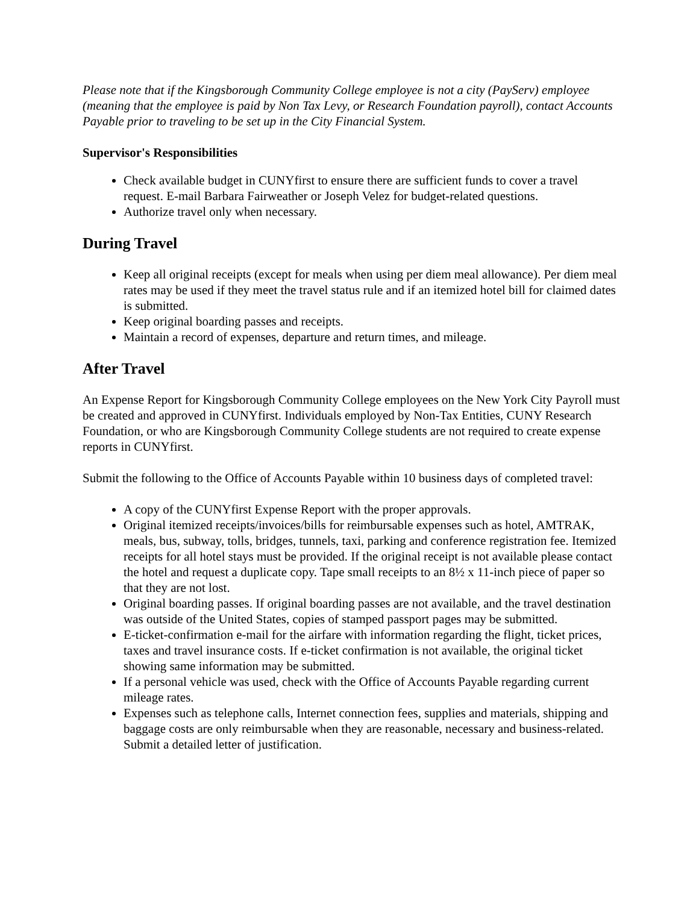Please note that if the Kingsborough Community College employee is not a city (PayServ) employee (meaning that the employee is paid by Non Tax Levy, or Research Foundation payroll), contact Accounts Payable prior to traveling to be set up in the City Financial System.
Supervisor's Responsibilities
Check available budget in CUNYfirst to ensure there are sufficient funds to cover a travel request. E-mail Barbara Fairweather or Joseph Velez for budget-related questions.
Authorize travel only when necessary.
During Travel
Keep all original receipts (except for meals when using per diem meal allowance). Per diem meal rates may be used if they meet the travel status rule and if an itemized hotel bill for claimed dates is submitted.
Keep original boarding passes and receipts.
Maintain a record of expenses, departure and return times, and mileage.
After Travel
An Expense Report for Kingsborough Community College employees on the New York City Payroll must be created and approved in CUNYfirst. Individuals employed by Non-Tax Entities, CUNY Research Foundation, or who are Kingsborough Community College students are not required to create expense reports in CUNYfirst.
Submit the following to the Office of Accounts Payable within 10 business days of completed travel:
A copy of the CUNYfirst Expense Report with the proper approvals.
Original itemized receipts/invoices/bills for reimbursable expenses such as hotel, AMTRAK, meals, bus, subway, tolls, bridges, tunnels, taxi, parking and conference registration fee. Itemized receipts for all hotel stays must be provided. If the original receipt is not available please contact the hotel and request a duplicate copy. Tape small receipts to an 8½ x 11-inch piece of paper so that they are not lost.
Original boarding passes. If original boarding passes are not available, and the travel destination was outside of the United States, copies of stamped passport pages may be submitted.
E-ticket-confirmation e-mail for the airfare with information regarding the flight, ticket prices, taxes and travel insurance costs. If e-ticket confirmation is not available, the original ticket showing same information may be submitted.
If a personal vehicle was used, check with the Office of Accounts Payable regarding current mileage rates.
Expenses such as telephone calls, Internet connection fees, supplies and materials, shipping and baggage costs are only reimbursable when they are reasonable, necessary and business-related. Submit a detailed letter of justification.